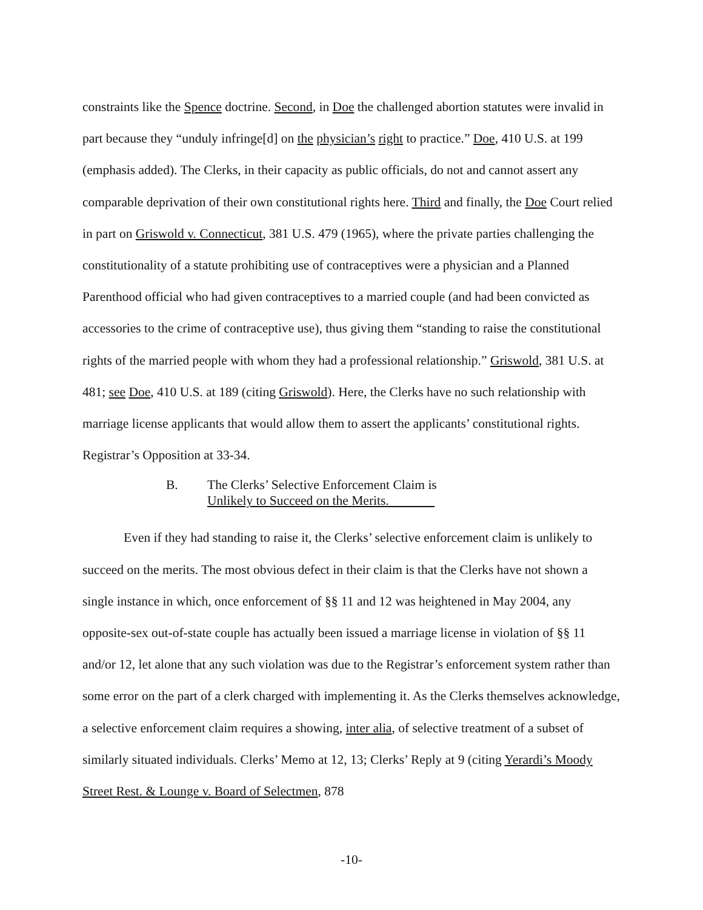constraints like the Spence doctrine. Second, in Doe the challenged abortion statutes were invalid in part because they “unduly infringe[d] on the physician’s right to practice.” Doe, 410 U.S. at 199 (emphasis added). The Clerks, in their capacity as public officials, do not and cannot assert any comparable deprivation of their own constitutional rights here. Third and finally, the Doe Court relied in part on Griswold v. Connecticut, 381 U.S. 479 (1965), where the private parties challenging the constitutionality of a statute prohibiting use of contraceptives were a physician and a Planned Parenthood official who had given contraceptives to a married couple (and had been convicted as accessories to the crime of contraceptive use), thus giving them “standing to raise the constitutional rights of the married people with whom they had a professional relationship.” Griswold, 381 U.S. at 481; see Doe, 410 U.S. at 189 (citing Griswold). Here, the Clerks have no such relationship with marriage license applicants that would allow them to assert the applicants’ constitutional rights. Registrar’s Opposition at 33-34.
B. The Clerks’ Selective Enforcement Claim is
Unlikely to Succeed on the Merits.
Even if they had standing to raise it, the Clerks’ selective enforcement claim is unlikely to succeed on the merits. The most obvious defect in their claim is that the Clerks have not shown a single instance in which, once enforcement of §§ 11 and 12 was heightened in May 2004, any opposite-sex out-of-state couple has actually been issued a marriage license in violation of §§ 11 and/or 12, let alone that any such violation was due to the Registrar’s enforcement system rather than some error on the part of a clerk charged with implementing it. As the Clerks themselves acknowledge, a selective enforcement claim requires a showing, inter alia, of selective treatment of a subset of similarly situated individuals. Clerks’ Memo at 12, 13; Clerks’ Reply at 9 (citing Yerardi’s Moody Street Rest. & Lounge v. Board of Selectmen, 878
-10-